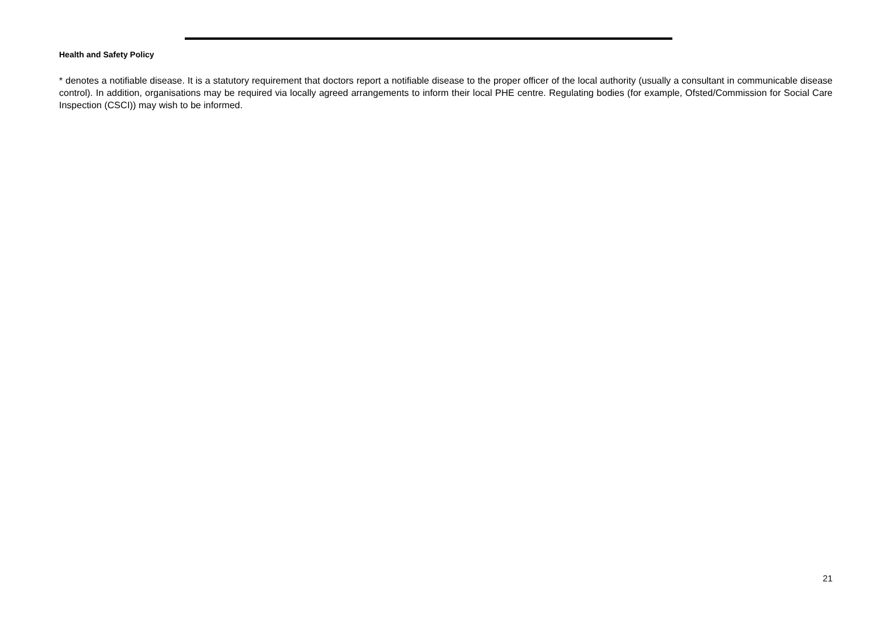Health and Safety Policy
* denotes a notifiable disease. It is a statutory requirement that doctors report a notifiable disease to the proper officer of the local authority (usually a consultant in communicable disease control). In addition, organisations may be required via locally agreed arrangements to inform their local PHE centre. Regulating bodies (for example, Ofsted/Commission for Social Care Inspection (CSCI)) may wish to be informed.
21